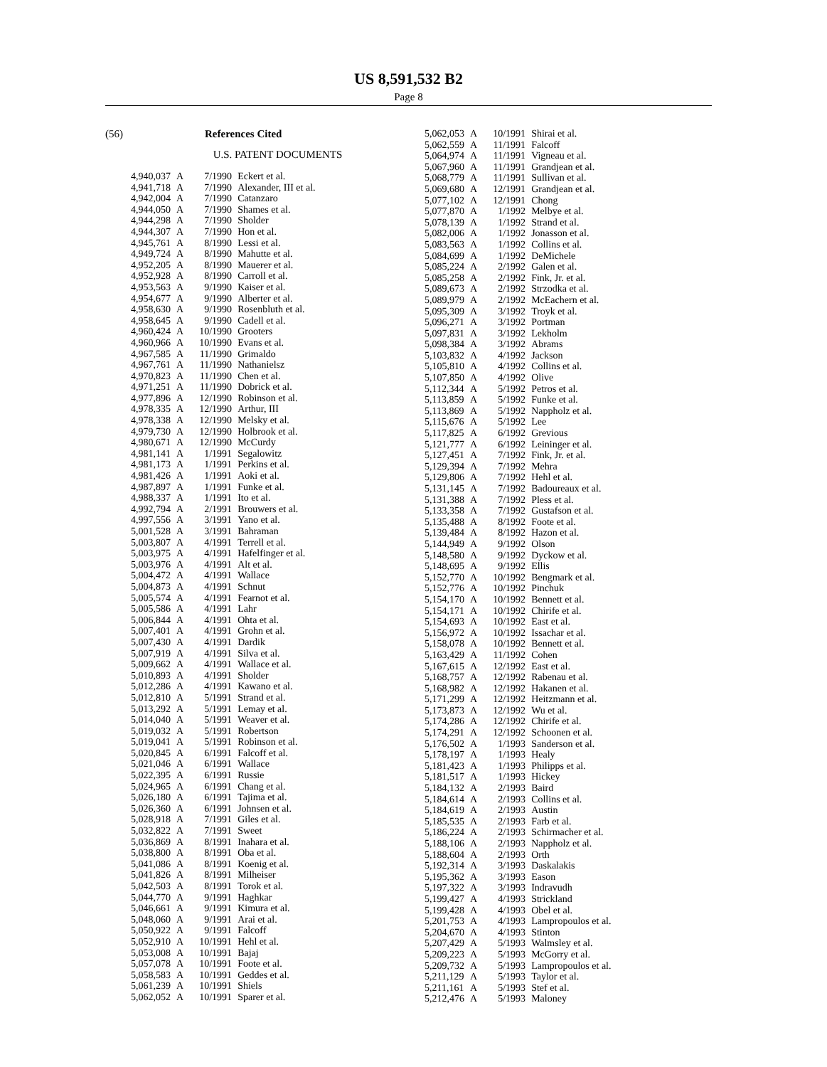US 8,591,532 B2
Page 8
(56) References Cited
U.S. PATENT DOCUMENTS
| 4,940,037 | A | 7/1990 | Eckert et al. |
| 4,941,718 | A | 7/1990 | Alexander, III et al. |
| 4,942,004 | A | 7/1990 | Catanzaro |
| 4,944,050 | A | 7/1990 | Shames et al. |
| 4,944,298 | A | 7/1990 | Sholder |
| 4,944,307 | A | 7/1990 | Hon et al. |
| 4,945,761 | A | 8/1990 | Lessi et al. |
| 4,949,724 | A | 8/1990 | Mahutte et al. |
| 4,952,205 | A | 8/1990 | Mauerer et al. |
| 4,952,928 | A | 8/1990 | Carroll et al. |
| 4,953,563 | A | 9/1990 | Kaiser et al. |
| 4,954,677 | A | 9/1990 | Alberter et al. |
| 4,958,630 | A | 9/1990 | Rosenbluth et al. |
| 4,958,645 | A | 9/1990 | Cadell et al. |
| 4,960,424 | A | 10/1990 | Grooters |
| 4,960,966 | A | 10/1990 | Evans et al. |
| 4,967,585 | A | 11/1990 | Grimaldo |
| 4,967,761 | A | 11/1990 | Nathanielsz |
| 4,970,823 | A | 11/1990 | Chen et al. |
| 4,971,251 | A | 11/1990 | Dobrick et al. |
| 4,977,896 | A | 12/1990 | Robinson et al. |
| 4,978,335 | A | 12/1990 | Arthur, III |
| 4,978,338 | A | 12/1990 | Melsky et al. |
| 4,979,730 | A | 12/1990 | Holbrook et al. |
| 4,980,671 | A | 12/1990 | McCurdy |
| 4,981,141 | A | 1/1991 | Segalowitz |
| 4,981,173 | A | 1/1991 | Perkins et al. |
| 4,981,426 | A | 1/1991 | Aoki et al. |
| 4,987,897 | A | 1/1991 | Funke et al. |
| 4,988,337 | A | 1/1991 | Ito et al. |
| 4,992,794 | A | 2/1991 | Brouwers et al. |
| 4,997,556 | A | 3/1991 | Yano et al. |
| 5,001,528 | A | 3/1991 | Bahraman |
| 5,003,807 | A | 4/1991 | Terrell et al. |
| 5,003,975 | A | 4/1991 | Hafelfinger et al. |
| 5,003,976 | A | 4/1991 | Alt et al. |
| 5,004,472 | A | 4/1991 | Wallace |
| 5,004,873 | A | 4/1991 | Schnut |
| 5,005,574 | A | 4/1991 | Fearnot et al. |
| 5,005,586 | A | 4/1991 | Lahr |
| 5,006,844 | A | 4/1991 | Ohta et al. |
| 5,007,401 | A | 4/1991 | Grohn et al. |
| 5,007,430 | A | 4/1991 | Dardik |
| 5,007,919 | A | 4/1991 | Silva et al. |
| 5,009,662 | A | 4/1991 | Wallace et al. |
| 5,010,893 | A | 4/1991 | Sholder |
| 5,012,286 | A | 4/1991 | Kawano et al. |
| 5,012,810 | A | 5/1991 | Strand et al. |
| 5,013,292 | A | 5/1991 | Lemay et al. |
| 5,014,040 | A | 5/1991 | Weaver et al. |
| 5,019,032 | A | 5/1991 | Robertson |
| 5,019,041 | A | 5/1991 | Robinson et al. |
| 5,020,845 | A | 6/1991 | Falcoff et al. |
| 5,021,046 | A | 6/1991 | Wallace |
| 5,022,395 | A | 6/1991 | Russie |
| 5,024,965 | A | 6/1991 | Chang et al. |
| 5,026,180 | A | 6/1991 | Tajima et al. |
| 5,026,360 | A | 6/1991 | Johnsen et al. |
| 5,028,918 | A | 7/1991 | Giles et al. |
| 5,032,822 | A | 7/1991 | Sweet |
| 5,036,869 | A | 8/1991 | Inahara et al. |
| 5,038,800 | A | 8/1991 | Oba et al. |
| 5,041,086 | A | 8/1991 | Koenig et al. |
| 5,041,826 | A | 8/1991 | Milheiser |
| 5,042,503 | A | 8/1991 | Torok et al. |
| 5,044,770 | A | 9/1991 | Haghkar |
| 5,046,661 | A | 9/1991 | Kimura et al. |
| 5,048,060 | A | 9/1991 | Arai et al. |
| 5,050,922 | A | 9/1991 | Falcoff |
| 5,052,910 | A | 10/1991 | Hehl et al. |
| 5,053,008 | A | 10/1991 | Bajaj |
| 5,057,078 | A | 10/1991 | Foote et al. |
| 5,058,583 | A | 10/1991 | Geddes et al. |
| 5,061,239 | A | 10/1991 | Shiels |
| 5,062,052 | A | 10/1991 | Sparer et al. |
| 5,062,053 | A | 10/1991 | Shirai et al. |
| 5,062,559 | A | 11/1991 | Falcoff |
| 5,064,974 | A | 11/1991 | Vigneau et al. |
| 5,067,960 | A | 11/1991 | Grandjean et al. |
| 5,068,779 | A | 11/1991 | Sullivan et al. |
| 5,069,680 | A | 12/1991 | Grandjean et al. |
| 5,077,102 | A | 12/1991 | Chong |
| 5,077,870 | A | 1/1992 | Melbye et al. |
| 5,078,139 | A | 1/1992 | Strand et al. |
| 5,082,006 | A | 1/1992 | Jonasson et al. |
| 5,083,563 | A | 1/1992 | Collins et al. |
| 5,084,699 | A | 1/1992 | DeMichele |
| 5,085,224 | A | 2/1992 | Galen et al. |
| 5,085,258 | A | 2/1992 | Fink, Jr. et al. |
| 5,089,673 | A | 2/1992 | Strzodka et al. |
| 5,089,979 | A | 2/1992 | McEachern et al. |
| 5,095,309 | A | 3/1992 | Troyk et al. |
| 5,096,271 | A | 3/1992 | Portman |
| 5,097,831 | A | 3/1992 | Lekholm |
| 5,098,384 | A | 3/1992 | Abrams |
| 5,103,832 | A | 4/1992 | Jackson |
| 5,105,810 | A | 4/1992 | Collins et al. |
| 5,107,850 | A | 4/1992 | Olive |
| 5,112,344 | A | 5/1992 | Petros et al. |
| 5,113,859 | A | 5/1992 | Funke et al. |
| 5,113,869 | A | 5/1992 | Nappholz et al. |
| 5,115,676 | A | 5/1992 | Lee |
| 5,117,825 | A | 6/1992 | Grevious |
| 5,121,777 | A | 6/1992 | Leininger et al. |
| 5,127,451 | A | 7/1992 | Fink, Jr. et al. |
| 5,129,394 | A | 7/1992 | Mehra |
| 5,129,806 | A | 7/1992 | Hehl et al. |
| 5,131,145 | A | 7/1992 | Badoureaux et al. |
| 5,131,388 | A | 7/1992 | Pless et al. |
| 5,133,358 | A | 7/1992 | Gustafson et al. |
| 5,135,488 | A | 8/1992 | Foote et al. |
| 5,139,484 | A | 8/1992 | Hazon et al. |
| 5,144,949 | A | 9/1992 | Olson |
| 5,148,580 | A | 9/1992 | Dyckow et al. |
| 5,148,695 | A | 9/1992 | Ellis |
| 5,152,770 | A | 10/1992 | Bengmark et al. |
| 5,152,776 | A | 10/1992 | Pinchuk |
| 5,154,170 | A | 10/1992 | Bennett et al. |
| 5,154,171 | A | 10/1992 | Chirife et al. |
| 5,154,693 | A | 10/1992 | East et al. |
| 5,156,972 | A | 10/1992 | Issachar et al. |
| 5,158,078 | A | 10/1992 | Bennett et al. |
| 5,163,429 | A | 11/1992 | Cohen |
| 5,167,615 | A | 12/1992 | East et al. |
| 5,168,757 | A | 12/1992 | Rabenau et al. |
| 5,168,982 | A | 12/1992 | Hakanen et al. |
| 5,171,299 | A | 12/1992 | Heitzmann et al. |
| 5,173,873 | A | 12/1992 | Wu et al. |
| 5,174,286 | A | 12/1992 | Chirife et al. |
| 5,174,291 | A | 12/1992 | Schoonen et al. |
| 5,176,502 | A | 1/1993 | Sanderson et al. |
| 5,178,197 | A | 1/1993 | Healy |
| 5,181,423 | A | 1/1993 | Philipps et al. |
| 5,181,517 | A | 1/1993 | Hickey |
| 5,184,132 | A | 2/1993 | Baird |
| 5,184,614 | A | 2/1993 | Collins et al. |
| 5,184,619 | A | 2/1993 | Austin |
| 5,185,535 | A | 2/1993 | Farb et al. |
| 5,186,224 | A | 2/1993 | Schirmacher et al. |
| 5,188,106 | A | 2/1993 | Nappholz et al. |
| 5,188,604 | A | 2/1993 | Orth |
| 5,192,314 | A | 3/1993 | Daskalakis |
| 5,195,362 | A | 3/1993 | Eason |
| 5,197,322 | A | 3/1993 | Indravudh |
| 5,199,427 | A | 4/1993 | Strickland |
| 5,199,428 | A | 4/1993 | Obel et al. |
| 5,201,753 | A | 4/1993 | Lampropoulos et al. |
| 5,204,670 | A | 4/1993 | Stinton |
| 5,207,429 | A | 5/1993 | Walmsley et al. |
| 5,209,223 | A | 5/1993 | McGorry et al. |
| 5,209,732 | A | 5/1993 | Lampropoulos et al. |
| 5,211,129 | A | 5/1993 | Taylor et al. |
| 5,211,161 | A | 5/1993 | Stef et al. |
| 5,212,476 | A | 5/1993 | Maloney |